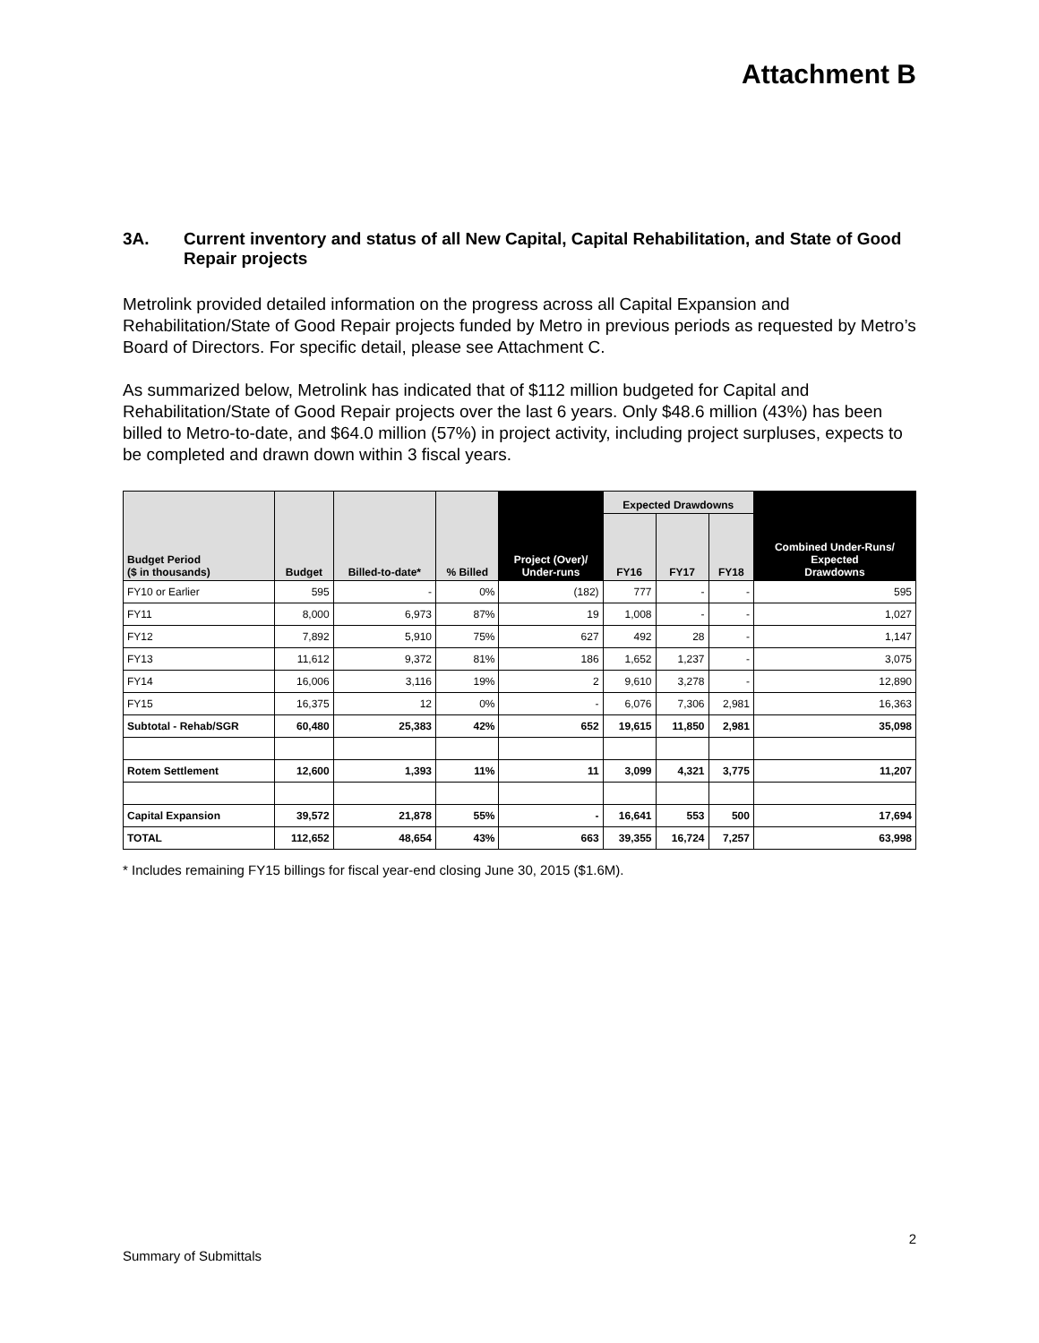Attachment B
3A. Current inventory and status of all New Capital, Capital Rehabilitation, and State of Good Repair projects
Metrolink provided detailed information on the progress across all Capital Expansion and Rehabilitation/State of Good Repair projects funded by Metro in previous periods as requested by Metro’s Board of Directors. For specific detail, please see Attachment C.
As summarized below, Metrolink has indicated that of $112 million budgeted for Capital and Rehabilitation/State of Good Repair projects over the last 6 years. Only $48.6 million (43%) has been billed to Metro-to-date, and $64.0 million (57%) in project activity, including project surpluses, expects to be completed and drawn down within 3 fiscal years.
| Budget Period ($ in thousands) | Budget | Billed-to-date* | % Billed | Project (Over)/ Under-runs | Expected Drawdowns | | | Combined Under-Runs/ Expected Drawdowns |
| --- | --- | --- | --- | --- | --- | --- | --- | --- |
| | | | | | FY16 | FY17 | FY18 | |
| FY10 or Earlier | 595 | - | 0% | (182) | 777 | - | - | 595 |
| FY11 | 8,000 | 6,973 | 87% | 19 | 1,008 | - | - | 1,027 |
| FY12 | 7,892 | 5,910 | 75% | 627 | 492 | 28 | - | 1,147 |
| FY13 | 11,612 | 9,372 | 81% | 186 | 1,652 | 1,237 | - | 3,075 |
| FY14 | 16,006 | 3,116 | 19% | 2 | 9,610 | 3,278 | - | 12,890 |
| FY15 | 16,375 | 12 | 0% | - | 6,076 | 7,306 | 2,981 | 16,363 |
| Subtotal - Rehab/SGR | 60,480 | 25,383 | 42% | 652 | 19,615 | 11,850 | 2,981 | 35,098 |
| Rotem Settlement | 12,600 | 1,393 | 11% | 11 | 3,099 | 4,321 | 3,775 | 11,207 |
| Capital Expansion | 39,572 | 21,878 | 55% | - | 16,641 | 553 | 500 | 17,694 |
| TOTAL | 112,652 | 48,654 | 43% | 663 | 39,355 | 16,724 | 7,257 | 63,998 |
* Includes remaining FY15 billings for fiscal year-end closing June 30, 2015 ($1.6M).
2
Summary of Submittals